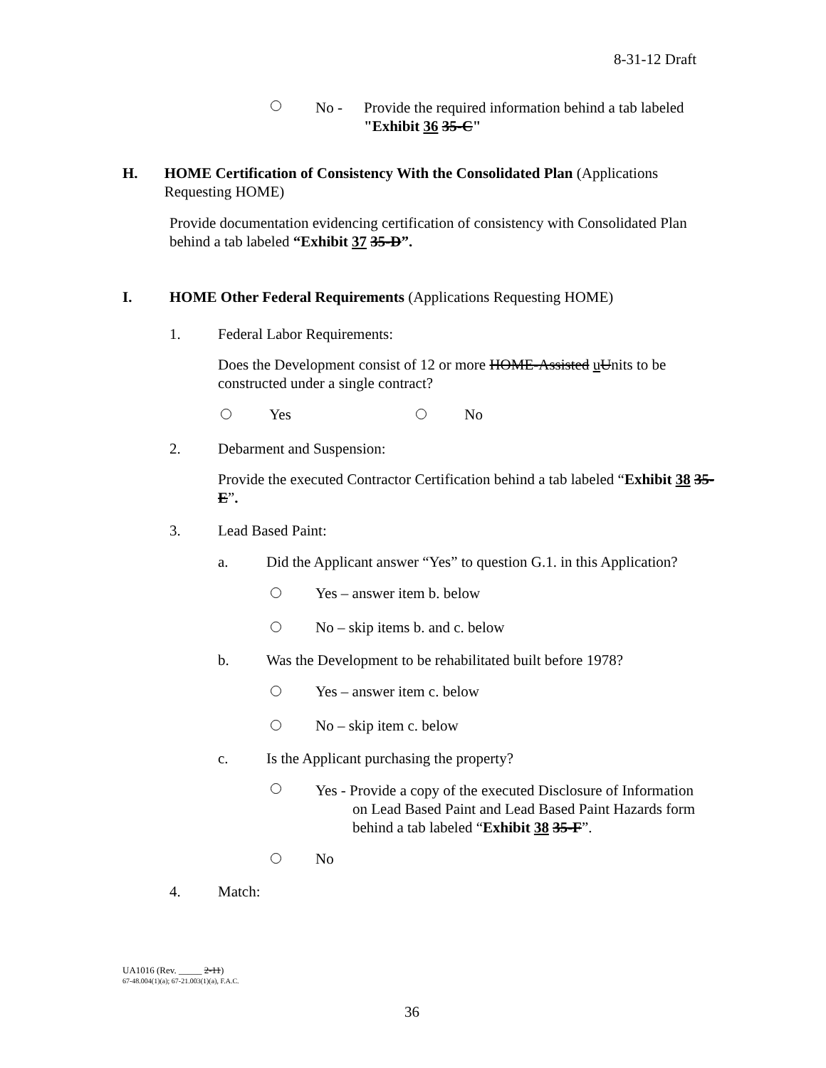8-31-12 Draft
No - Provide the required information behind a tab labeled
"Exhibit 36 35-C"
H. HOME Certification of Consistency With the Consolidated Plan (Applications Requesting HOME)
Provide documentation evidencing certification of consistency with Consolidated Plan behind a tab labeled “Exhibit 37 35-D”.
I. HOME Other Federal Requirements (Applications Requesting HOME)
1. Federal Labor Requirements:
Does the Development consist of 12 or more HOME-Assisted uUnits to be constructed under a single contract?
Yes No
2. Debarment and Suspension:
Provide the executed Contractor Certification behind a tab labeled “Exhibit 38 35-E”.
3. Lead Based Paint:
a. Did the Applicant answer “Yes” to question G.1. in this Application?
Yes – answer item b. below
No – skip items b. and c. below
b. Was the Development to be rehabilitated built before 1978?
Yes – answer item c. below
No – skip item c. below
c. Is the Applicant purchasing the property?
Yes - Provide a copy of the executed Disclosure of Information
on Lead Based Paint and Lead Based Paint Hazards form
behind a tab labeled “Exhibit 38 35-F”.
No
4. Match:
UA1016 (Rev. _____ 2-11)
67-48.004(1)(a); 67-21.003(1)(a), F.A.C.
36